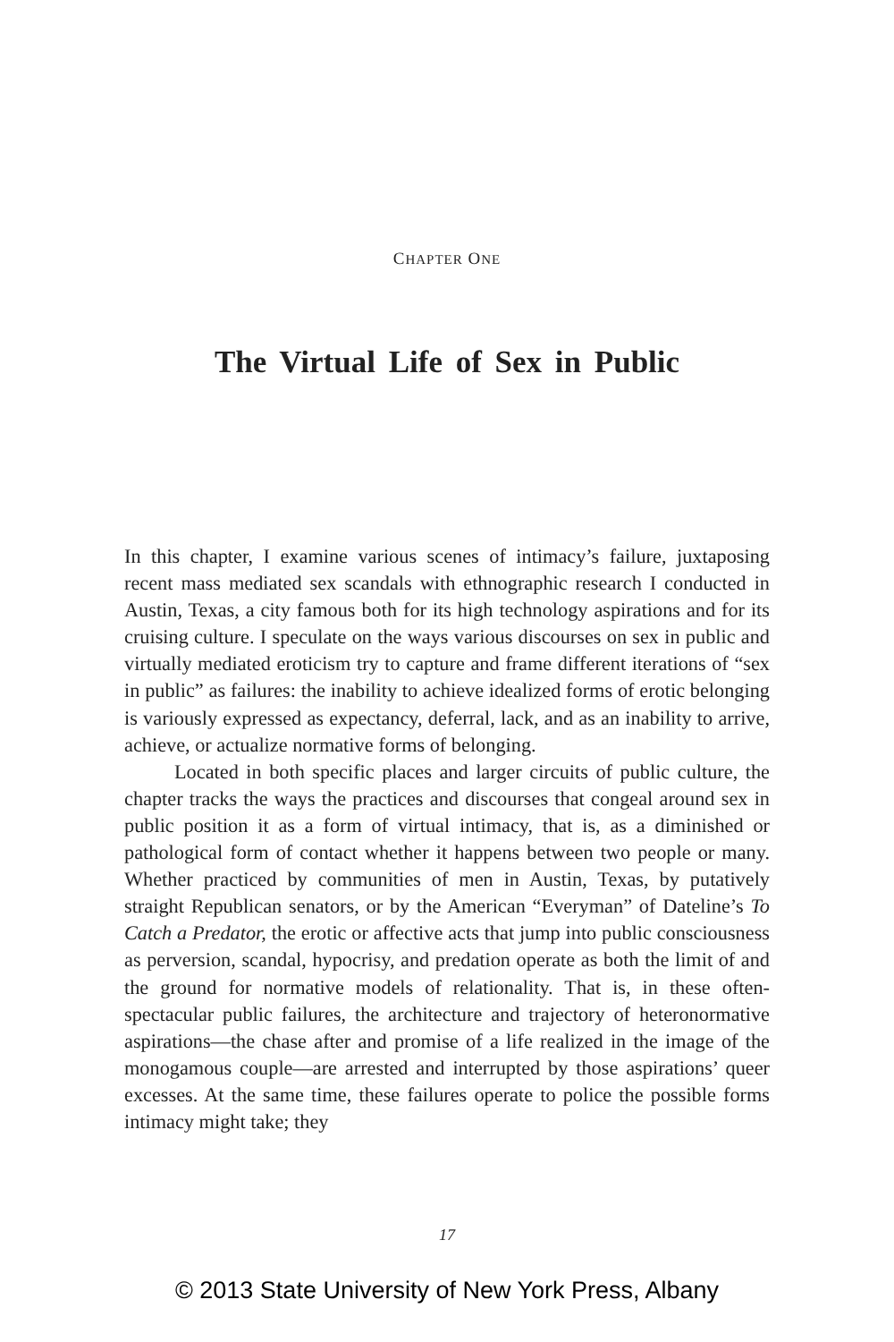CHAPTER ONE
The Virtual Life of Sex in Public
In this chapter, I examine various scenes of intimacy’s failure, juxtaposing recent mass mediated sex scandals with ethnographic research I conducted in Austin, Texas, a city famous both for its high technology aspirations and for its cruising culture. I speculate on the ways various discourses on sex in public and virtually mediated eroticism try to capture and frame different iterations of “sex in public” as failures: the inability to achieve idealized forms of erotic belonging is variously expressed as expectancy, deferral, lack, and as an inability to arrive, achieve, or actualize normative forms of belonging.
Located in both specific places and larger circuits of public culture, the chapter tracks the ways the practices and discourses that congeal around sex in public position it as a form of virtual intimacy, that is, as a diminished or pathological form of contact whether it happens between two people or many. Whether practiced by communities of men in Austin, Texas, by putatively straight Republican senators, or by the American “Everyman” of Dateline’s To Catch a Predator, the erotic or affective acts that jump into public consciousness as perversion, scandal, hypocrisy, and predation operate as both the limit of and the ground for normative models of relationality. That is, in these often-spectacular public failures, the architecture and trajectory of heteronormative aspirations—the chase after and promise of a life realized in the image of the monogamous couple—are arrested and interrupted by those aspirations’ queer excesses. At the same time, these failures operate to police the possible forms intimacy might take; they
17
© 2013 State University of New York Press, Albany